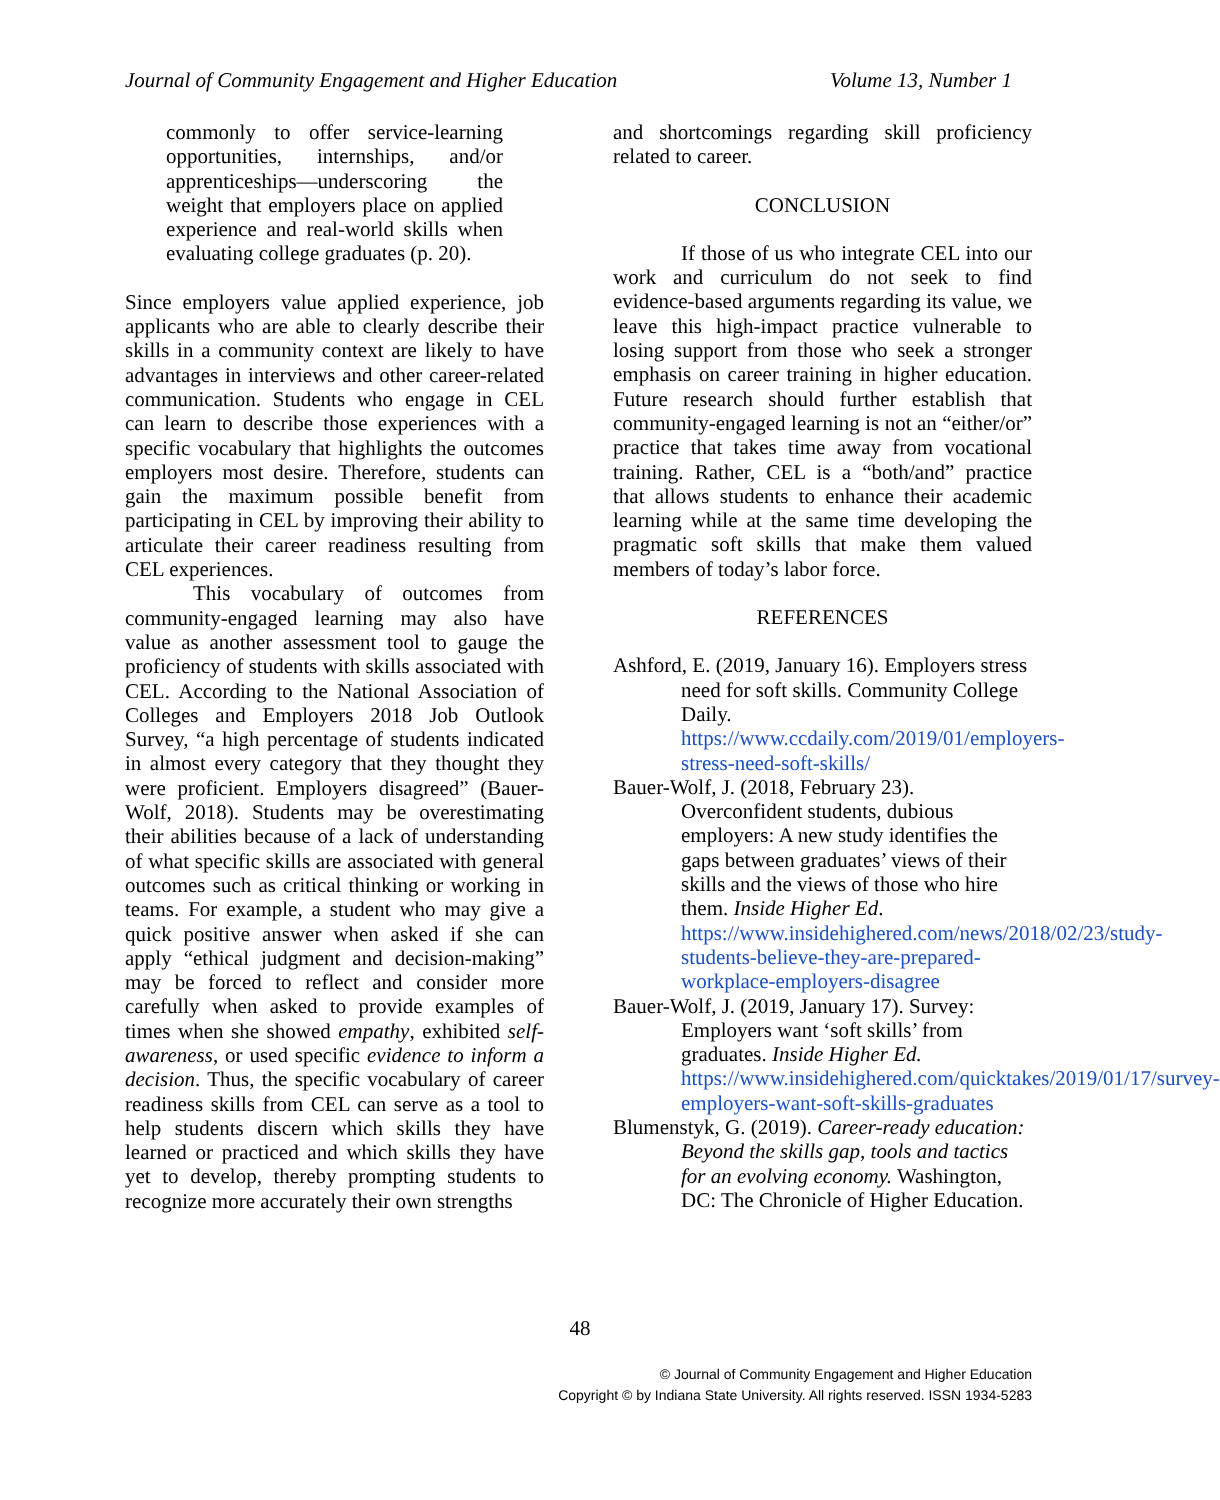Journal of Community Engagement and Higher Education Volume 13, Number 1
commonly to offer service-learning opportunities, internships, and/or apprenticeships—underscoring the weight that employers place on applied experience and real-world skills when evaluating college graduates (p. 20).
Since employers value applied experience, job applicants who are able to clearly describe their skills in a community context are likely to have advantages in interviews and other career-related communication. Students who engage in CEL can learn to describe those experiences with a specific vocabulary that highlights the outcomes employers most desire. Therefore, students can gain the maximum possible benefit from participating in CEL by improving their ability to articulate their career readiness resulting from CEL experiences.
This vocabulary of outcomes from community-engaged learning may also have value as another assessment tool to gauge the proficiency of students with skills associated with CEL. According to the National Association of Colleges and Employers 2018 Job Outlook Survey, “a high percentage of students indicated in almost every category that they thought they were proficient. Employers disagreed” (Bauer-Wolf, 2018). Students may be overestimating their abilities because of a lack of understanding of what specific skills are associated with general outcomes such as critical thinking or working in teams. For example, a student who may give a quick positive answer when asked if she can apply “ethical judgment and decision-making” may be forced to reflect and consider more carefully when asked to provide examples of times when she showed empathy, exhibited self-awareness, or used specific evidence to inform a decision. Thus, the specific vocabulary of career readiness skills from CEL can serve as a tool to help students discern which skills they have learned or practiced and which skills they have yet to develop, thereby prompting students to recognize more accurately their own strengths
and shortcomings regarding skill proficiency related to career.
CONCLUSION
If those of us who integrate CEL into our work and curriculum do not seek to find evidence-based arguments regarding its value, we leave this high-impact practice vulnerable to losing support from those who seek a stronger emphasis on career training in higher education. Future research should further establish that community-engaged learning is not an “either/or” practice that takes time away from vocational training. Rather, CEL is a “both/and” practice that allows students to enhance their academic learning while at the same time developing the pragmatic soft skills that make them valued members of today’s labor force.
REFERENCES
Ashford, E. (2019, January 16). Employers stress need for soft skills. Community College Daily. https://www.ccdaily.com/2019/01/employers-stress-need-soft-skills/
Bauer-Wolf, J. (2018, February 23). Overconfident students, dubious employers: A new study identifies the gaps between graduates’ views of their skills and the views of those who hire them. Inside Higher Ed. https://www.insidehighered.com/news/2018/02/23/study-students-believe-they-are-prepared-workplace-employers-disagree
Bauer-Wolf, J. (2019, January 17). Survey: Employers want ‘soft skills’ from graduates. Inside Higher Ed. https://www.insidehighered.com/quicktakes/2019/01/17/survey-employers-want-soft-skills-graduates
Blumenstyk, G. (2019). Career-ready education: Beyond the skills gap, tools and tactics for an evolving economy. Washington, DC: The Chronicle of Higher Education.
48
© Journal of Community Engagement and Higher Education
Copyright © by Indiana State University. All rights reserved. ISSN 1934-5283